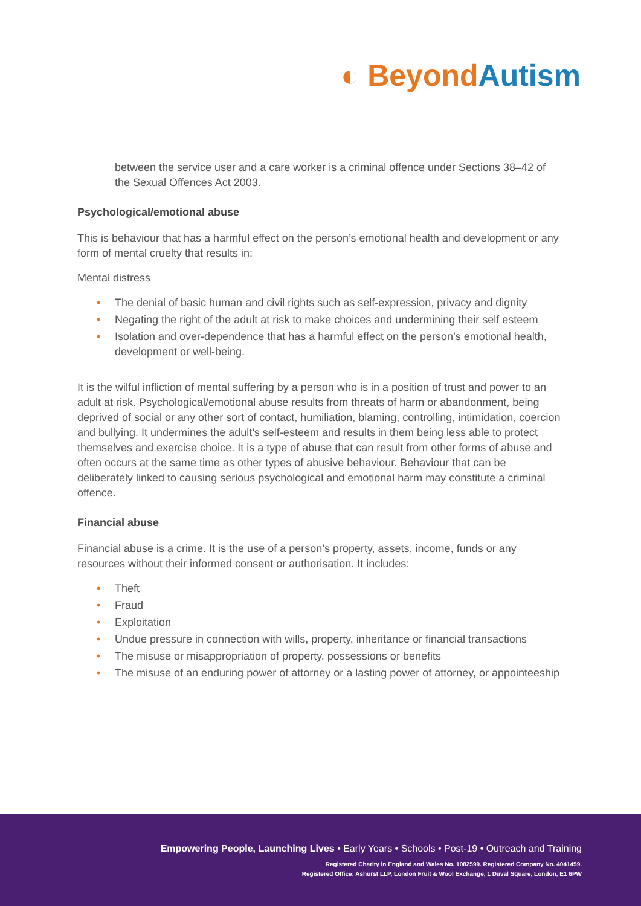◐ Beyond Autism
between the service user and a care worker is a criminal offence under Sections 38–42 of the Sexual Offences Act 2003.
Psychological/emotional abuse
This is behaviour that has a harmful effect on the person’s emotional health and development or any form of mental cruelty that results in:
Mental distress
• The denial of basic human and civil rights such as self-expression, privacy and dignity
• Negating the right of the adult at risk to make choices and undermining their self esteem
• Isolation and over-dependence that has a harmful effect on the person’s emotional health, development or well-being.
It is the wilful infliction of mental suffering by a person who is in a position of trust and power to an adult at risk. Psychological/emotional abuse results from threats of harm or abandonment, being deprived of social or any other sort of contact, humiliation, blaming, controlling, intimidation, coercion and bullying. It undermines the adult’s self-esteem and results in them being less able to protect themselves and exercise choice. It is a type of abuse that can result from other forms of abuse and often occurs at the same time as other types of abusive behaviour. Behaviour that can be deliberately linked to causing serious psychological and emotional harm may constitute a criminal offence.
Financial abuse
Financial abuse is a crime. It is the use of a person’s property, assets, income, funds or any resources without their informed consent or authorisation. It includes:
• Theft
• Fraud
• Exploitation
• Undue pressure in connection with wills, property, inheritance or financial transactions
• The misuse or misappropriation of property, possessions or benefits
• The misuse of an enduring power of attorney or a lasting power of attorney, or appointeeship
Empowering People, Launching Lives • Early Years • Schools • Post-19 • Outreach and Training
Registered Charity in England and Wales No. 1082599. Registered Company No. 4041459.
Registered Office: Ashurst LLP, London Fruit & Wool Exchange, 1 Duval Square, London, E1 6PW